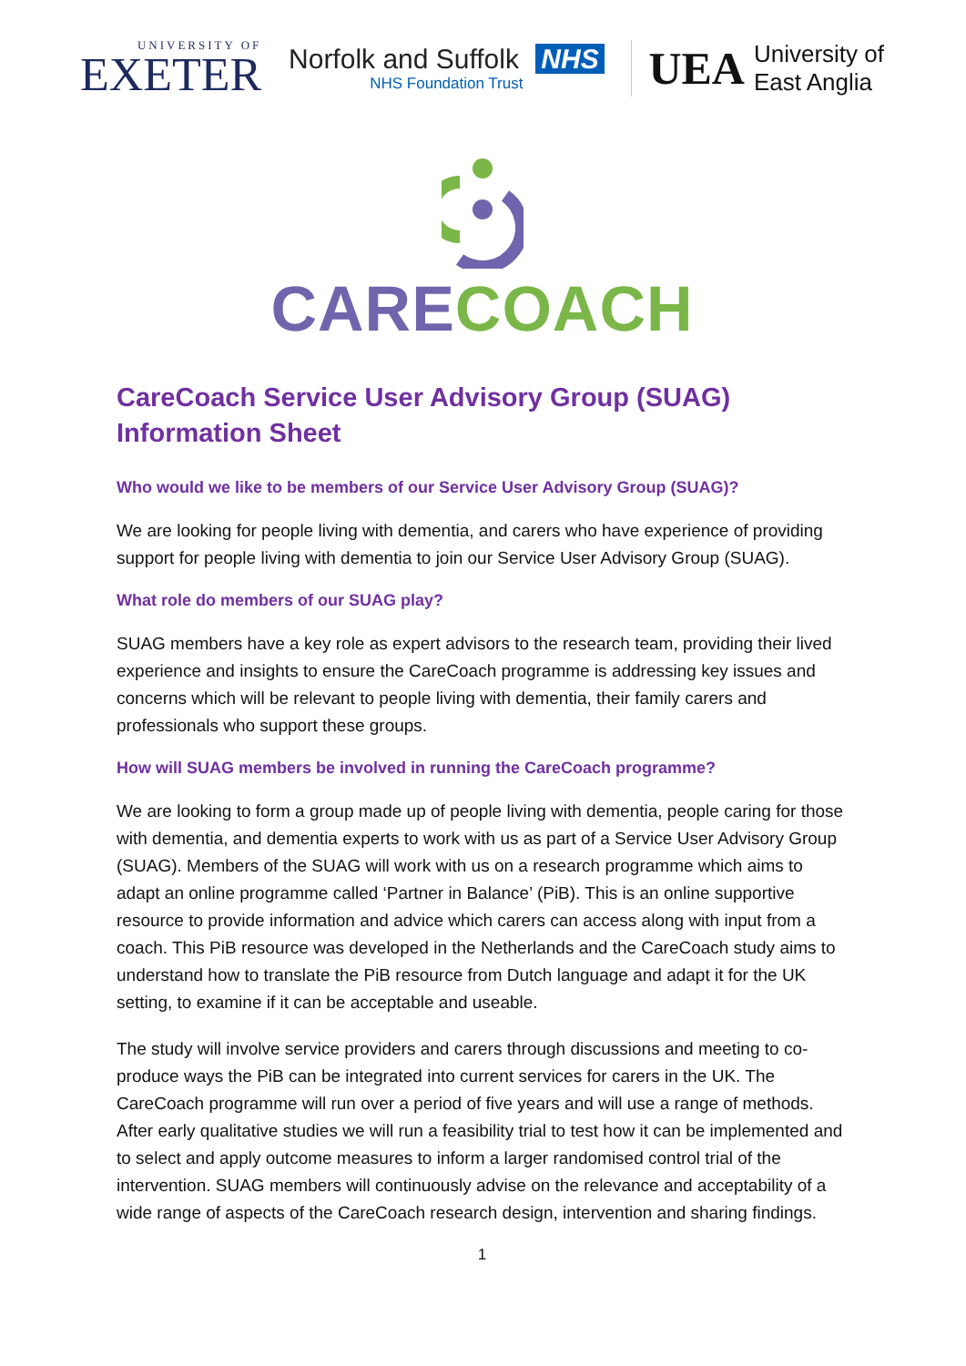UNIVERSITY OF
EXETER
Norfolk and Suffolk NHS
NHS Foundation Trust
UEA University of
East Anglia
CARE COACH
CareCoach Service User Advisory Group (SUAG) Information Sheet
Who would we like to be members of our Service User Advisory Group (SUAG)?
We are looking for people living with dementia, and carers who have experience of providing support for people living with dementia to join our Service User Advisory Group (SUAG).
What role do members of our SUAG play?
SUAG members have a key role as expert advisors to the research team, providing their lived experience and insights to ensure the CareCoach programme is addressing key issues and concerns which will be relevant to people living with dementia, their family carers and professionals who support these groups.
How will SUAG members be involved in running the CareCoach programme?
We are looking to form a group made up of people living with dementia, people caring for those with dementia, and dementia experts to work with us as part of a Service User Advisory Group (SUAG). Members of the SUAG will work with us on a research programme which aims to adapt an online programme called ‘Partner in Balance’ (PiB). This is an online supportive resource to provide information and advice which carers can access along with input from a coach. This PiB resource was developed in the Netherlands and the CareCoach study aims to understand how to translate the PiB resource from Dutch language and adapt it for the UK setting, to examine if it can be acceptable and useable.
The study will involve service providers and carers through discussions and meeting to co-produce ways the PiB can be integrated into current services for carers in the UK. The CareCoach programme will run over a period of five years and will use a range of methods. After early qualitative studies we will run a feasibility trial to test how it can be implemented and to select and apply outcome measures to inform a larger randomised control trial of the intervention. SUAG members will continuously advise on the relevance and acceptability of a wide range of aspects of the CareCoach research design, intervention and sharing findings.
1